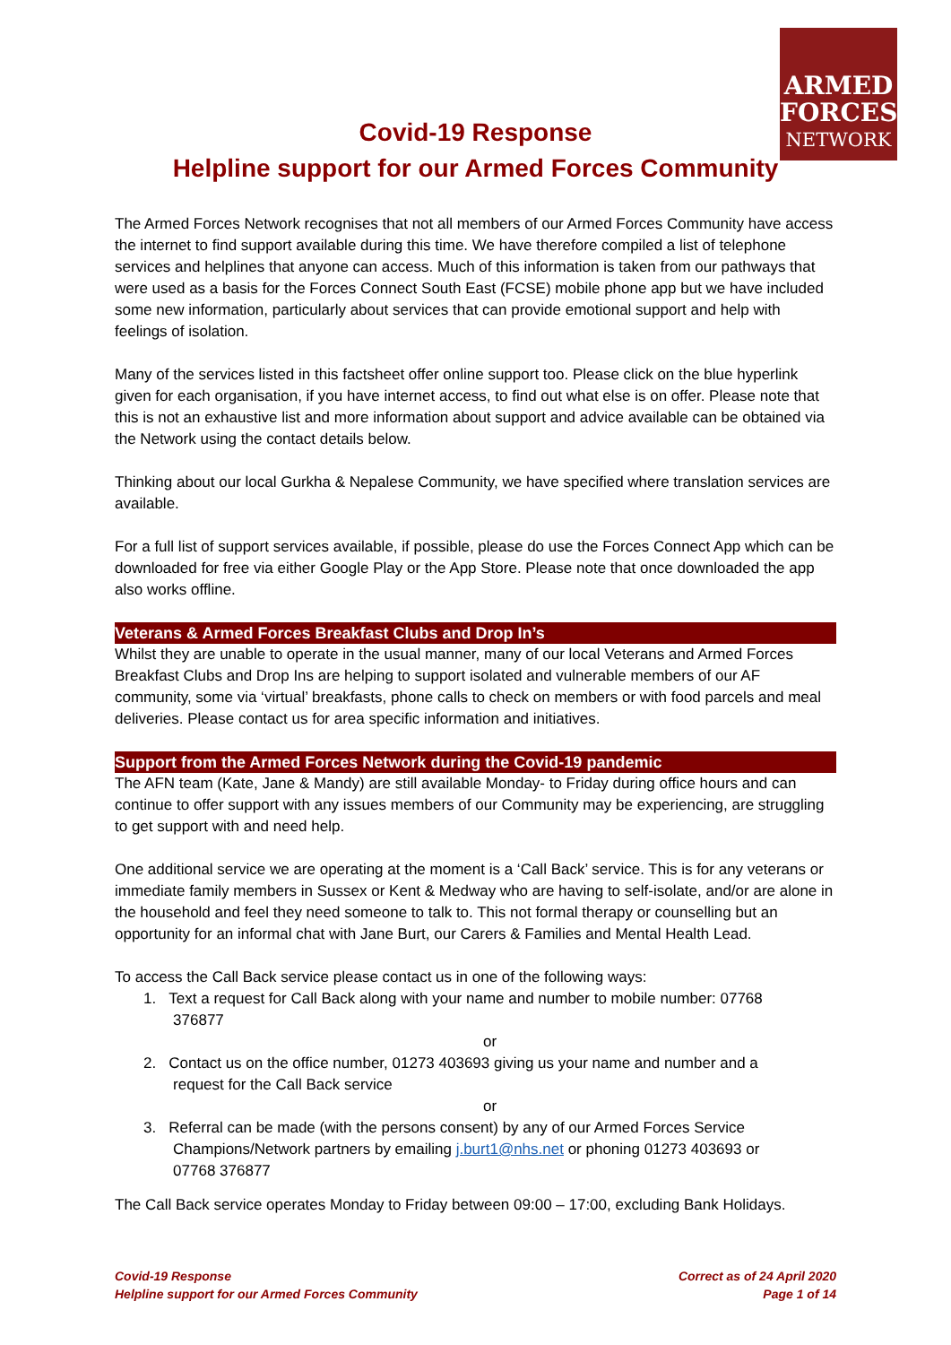ARMED
FORCES
NETWORK
Covid-19 Response
Helpline support for our Armed Forces Community
The Armed Forces Network recognises that not all members of our Armed Forces Community have access the internet to find support available during this time. We have therefore compiled a list of telephone services and helplines that anyone can access. Much of this information is taken from our pathways that were used as a basis for the Forces Connect South East (FCSE) mobile phone app but we have included some new information, particularly about services that can provide emotional support and help with feelings of isolation.
Many of the services listed in this factsheet offer online support too. Please click on the blue hyperlink given for each organisation, if you have internet access, to find out what else is on offer. Please note that this is not an exhaustive list and more information about support and advice available can be obtained via the Network using the contact details below.
Thinking about our local Gurkha & Nepalese Community, we have specified where translation services are available.
For a full list of support services available, if possible, please do use the Forces Connect App which can be downloaded for free via either Google Play or the App Store. Please note that once downloaded the app also works offline.
Veterans & Armed Forces Breakfast Clubs and Drop In’s
Whilst they are unable to operate in the usual manner, many of our local Veterans and Armed Forces Breakfast Clubs and Drop Ins are helping to support isolated and vulnerable members of our AF community, some via ‘virtual’ breakfasts, phone calls to check on members or with food parcels and meal deliveries. Please contact us for area specific information and initiatives.
Support from the Armed Forces Network during the Covid-19 pandemic
The AFN team (Kate, Jane & Mandy) are still available Monday- to Friday during office hours and can continue to offer support with any issues members of our Community may be experiencing, are struggling to get support with and need help.
One additional service we are operating at the moment is a ‘Call Back’ service. This is for any veterans or immediate family members in Sussex or Kent & Medway who are having to self-isolate, and/or are alone in the household and feel they need someone to talk to. This not formal therapy or counselling but an opportunity for an informal chat with Jane Burt, our Carers & Families and Mental Health Lead.
To access the Call Back service please contact us in one of the following ways:
1. Text a request for Call Back along with your name and number to mobile number: 07768
376877
or
2. Contact us on the office number, 01273 403693 giving us your name and number and a
request for the Call Back service
or
3. Referral can be made (with the persons consent) by any of our Armed Forces Service
Champions/Network partners by emailing j.burt1@nhs.net or phoning 01273 403693 or
07768 376877
The Call Back service operates Monday to Friday between 09:00 – 17:00, excluding Bank Holidays.
Covid-19 Response
Helpline support for our Armed Forces Community
Correct as of 24 April 2020
Page 1 of 14